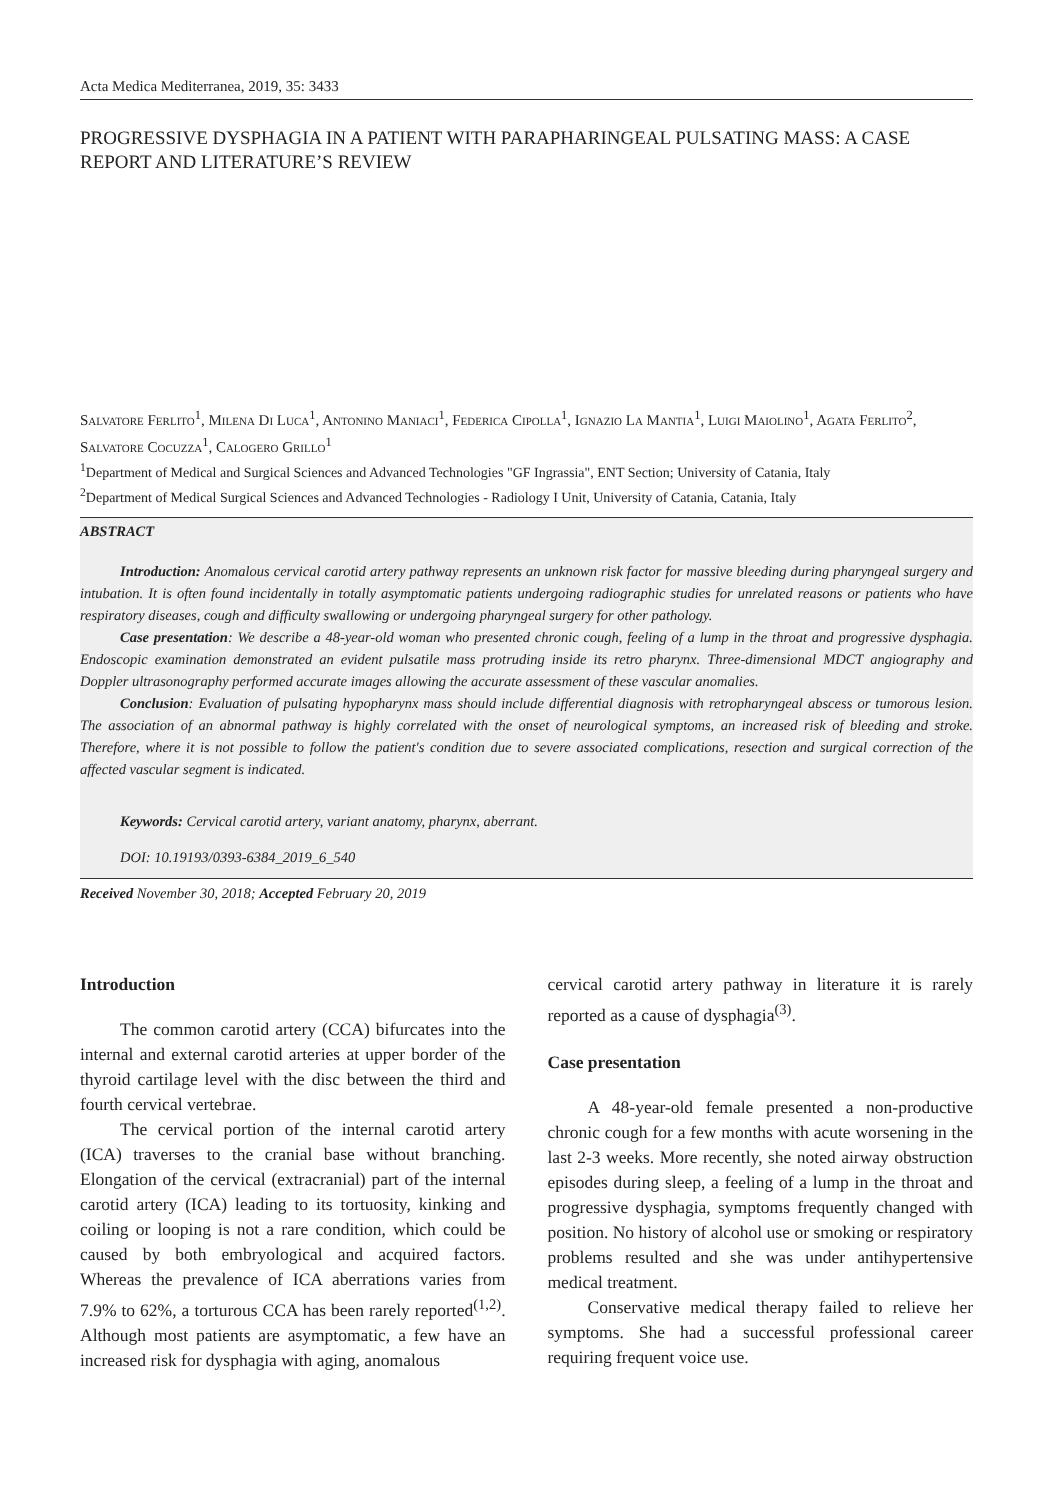Acta Medica Mediterranea, 2019, 35: 3433
PROGRESSIVE DYSPHAGIA IN A PATIENT WITH PARAPHARINGEAL PULSATING MASS: A CASE REPORT AND LITERATURE’S REVIEW
Salvatore Ferlito<sup>1</sup>, Milena Di Luca<sup>1</sup>, Antonino Maniaci<sup>1</sup>, Federica Cipolla<sup>1</sup>, Ignazio La Mantia<sup>1</sup>, Luigi Maiolino<sup>1</sup>, Agata Ferlito<sup>2</sup>, Salvatore Cocuzza<sup>1</sup>, Calogero Grillo<sup>1</sup>
<sup>1</sup> Department of Medical and Surgical Sciences and Advanced Technologies "GF Ingrassia", ENT Section; University of Catania, Italy
<sup>2</sup> Department of Medical Surgical Sciences and Advanced Technologies - Radiology I Unit, University of Catania, Catania, Italy
ABSTRACT
Introduction: Anomalous cervical carotid artery pathway represents an unknown risk factor for massive bleeding during pharyngeal surgery and intubation. It is often found incidentally in totally asymptomatic patients undergoing radiographic studies for unrelated reasons or patients who have respiratory diseases, cough and difficulty swallowing or undergoing pharyngeal surgery for other pathology.
Case presentation: We describe a 48-year-old woman who presented chronic cough, feeling of a lump in the throat and progressive dysphagia. Endoscopic examination demonstrated an evident pulsatile mass protruding inside its retro pharynx. Three-dimensional MDCT angiography and Doppler ultrasonography performed accurate images allowing the accurate assessment of these vascular anomalies.
Conclusion: Evaluation of pulsating hypopharynx mass should include differential diagnosis with retropharyngeal abscess or tumorous lesion. The association of an abnormal pathway is highly correlated with the onset of neurological symptoms, an increased risk of bleeding and stroke. Therefore, where it is not possible to follow the patient's condition due to severe associated complications, resection and surgical correction of the affected vascular segment is indicated.
Keywords: Cervical carotid artery, variant anatomy, pharynx, aberrant.
DOI: 10.19193/0393-6384_2019_6_540
Received November 30, 2018; Accepted February 20, 2019
Introduction
The common carotid artery (CCA) bifurcates into the internal and external carotid arteries at upper border of the thyroid cartilage level with the disc between the third and fourth cervical vertebrae.
The cervical portion of the internal carotid artery (ICA) traverses to the cranial base without branching. Elongation of the cervical (extracranial) part of the internal carotid artery (ICA) leading to its tortuosity, kinking and coiling or looping is not a rare condition, which could be caused by both embryological and acquired factors. Whereas the prevalence of ICA aberrations varies from 7.9% to 62%, a torturous CCA has been rarely reported<sup>(1,2)</sup>. Although most patients are asymptomatic, a few have an increased risk for dysphagia with aging, anomalous
cervical carotid artery pathway in literature it is rarely reported as a cause of dysphagia<sup>(3)</sup>.
Case presentation
A 48-year-old female presented a non-productive chronic cough for a few months with acute worsening in the last 2-3 weeks. More recently, she noted airway obstruction episodes during sleep, a feeling of a lump in the throat and progressive dysphagia, symptoms frequently changed with position. No history of alcohol use or smoking or respiratory problems resulted and she was under antihypertensive medical treatment.
Conservative medical therapy failed to relieve her symptoms. She had a successful professional career requiring frequent voice use.